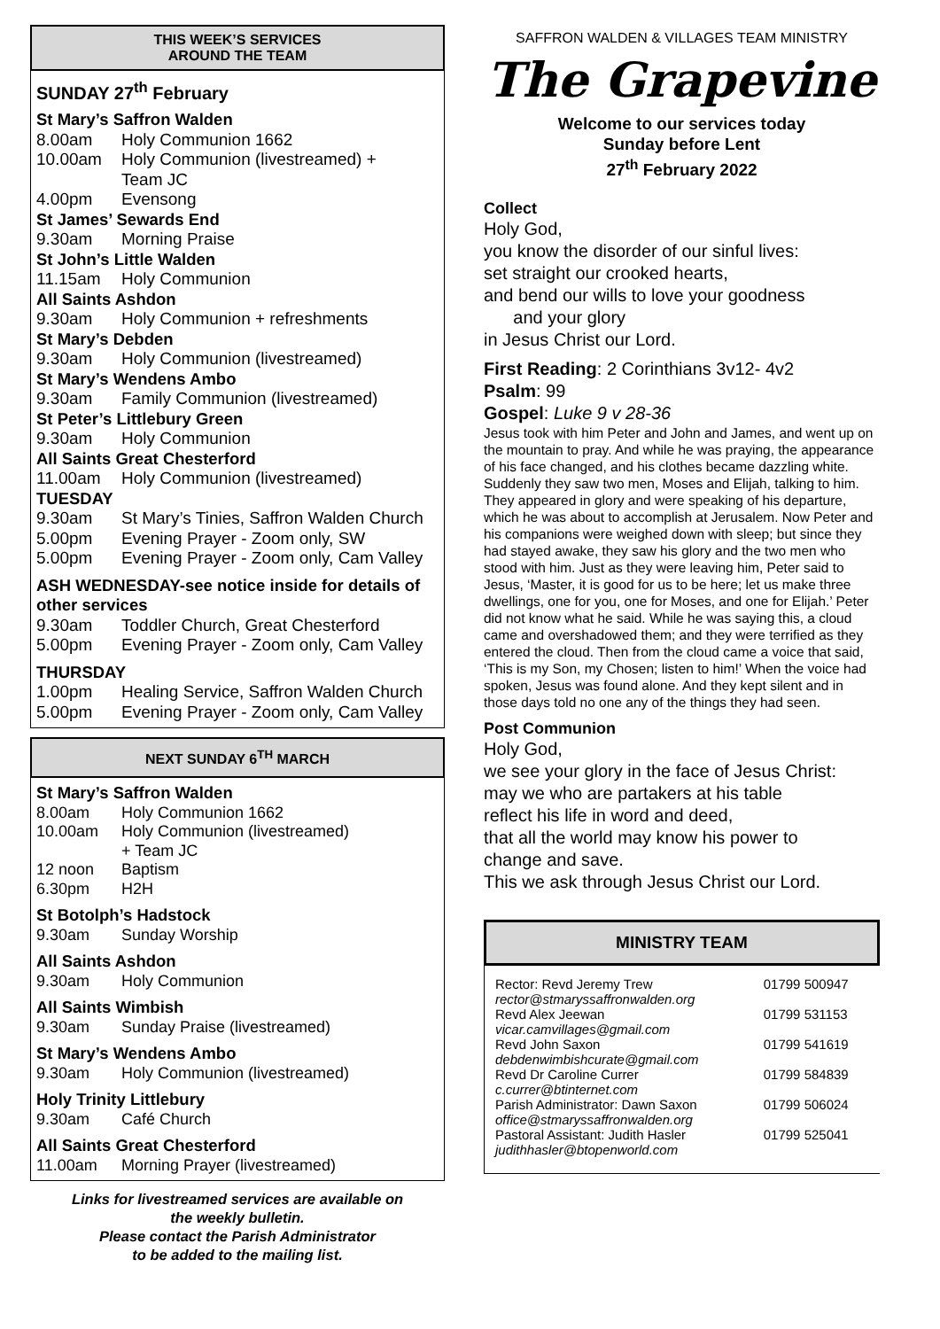THIS WEEK’S SERVICES
AROUND THE TEAM
SUNDAY 27<sup>th</sup> February
St Mary’s Saffron Walden
8.00am Holy Communion 1662
10.00am Holy Communion (livestreamed) +
Team JC
4.00pm Evensong
St James’ Sewards End
9.30am Morning Praise
St John’s Little Walden
11.15am Holy Communion
All Saints Ashdon
9.30am Holy Communion + refreshments
St Mary’s Debden
9.30am Holy Communion (livestreamed)
St Mary’s Wendens Ambo
9.30am Family Communion (livestreamed)
St Peter’s Littlebury Green
9.30am Holy Communion
All Saints Great Chesterford
11.00am Holy Communion (livestreamed)
TUESDAY
9.30am St Mary’s Tinies, Saffron Walden Church
5.00pm Evening Prayer - Zoom only, SW
5.00pm Evening Prayer - Zoom only, Cam Valley
ASH WEDNESDAY-see notice inside for details of other services
9.30am Toddler Church, Great Chesterford
5.00pm Evening Prayer - Zoom only, Cam Valley
THURSDAY
1.00pm Healing Service, Saffron Walden Church
5.00pm Evening Prayer - Zoom only, Cam Valley
NEXT SUNDAY 6<sup>TH</sup> MARCH
St Mary’s Saffron Walden
8.00am Holy Communion 1662
10.00am Holy Communion (livestreamed)
+ Team JC
12 noon Baptism
6.30pm H2H
St Botolph’s Hadstock
9.30am Sunday Worship
All Saints Ashdon
9.30am Holy Communion
All Saints Wimbish
9.30am Sunday Praise (livestreamed)
St Mary’s Wendens Ambo
9.30am Holy Communion (livestreamed)
Holy Trinity Littlebury
9.30am Café Church
All Saints Great Chesterford
11.00am Morning Prayer (livestreamed)
Links for livestreamed services are available on
the weekly bulletin.
Please contact the Parish Administrator
to be added to the mailing list.
SAFFRON WALDEN & VILLAGES TEAM MINISTRY
The Grapevine
Welcome to our services today
Sunday before Lent
27<sup>th</sup> February 2022
Collect
Holy God,
you know the disorder of our sinful lives:
set straight our crooked hearts,
and bend our wills to love your goodness
and your glory
in Jesus Christ our Lord.
First Reading: 2 Corinthians 3v12- 4v2
Psalm: 99
Gospel: Luke 9 v 28-36
Jesus took with him Peter and John and James, and went up on the mountain to pray. And while he was praying, the appearance of his face changed, and his clothes became dazzling white. Suddenly they saw two men, Moses and Elijah, talking to him. They appeared in glory and were speaking of his departure, which he was about to accomplish at Jerusalem. Now Peter and his companions were weighed down with sleep; but since they had stayed awake, they saw his glory and the two men who stood with him. Just as they were leaving him, Peter said to Jesus, ‘Master, it is good for us to be here; let us make three dwellings, one for you, one for Moses, and one for Elijah.’ Peter did not know what he said. While he was saying this, a cloud came and overshadowed them; and they were terrified as they entered the cloud. Then from the cloud came a voice that said, ‘This is my Son, my Chosen; listen to him!’ When the voice had spoken, Jesus was found alone. And they kept silent and in those days told no one any of the things they had seen.
Post Communion
Holy God,
we see your glory in the face of Jesus Christ:
may we who are partakers at his table
reflect his life in word and deed,
that all the world may know his power to
change and save.
This we ask through Jesus Christ our Lord.
MINISTRY TEAM
| Rector: Revd Jeremy Trew rector@stmaryssaffronwalden.org | 01799 500947 |
| Revd Alex Jeewan vicar.camvillages@gmail.com | 01799 531153 |
| Revd John Saxon debdenwimbishcurate@gmail.com | 01799 541619 |
| Revd Dr Caroline Currer c.currer@btinternet.com | 01799 584839 |
| Parish Administrator: Dawn Saxon office@stmaryssaffronwalden.org | 01799 506024 |
| Pastoral Assistant: Judith Hasler judithhasler@btopenworld.com | 01799 525041 |